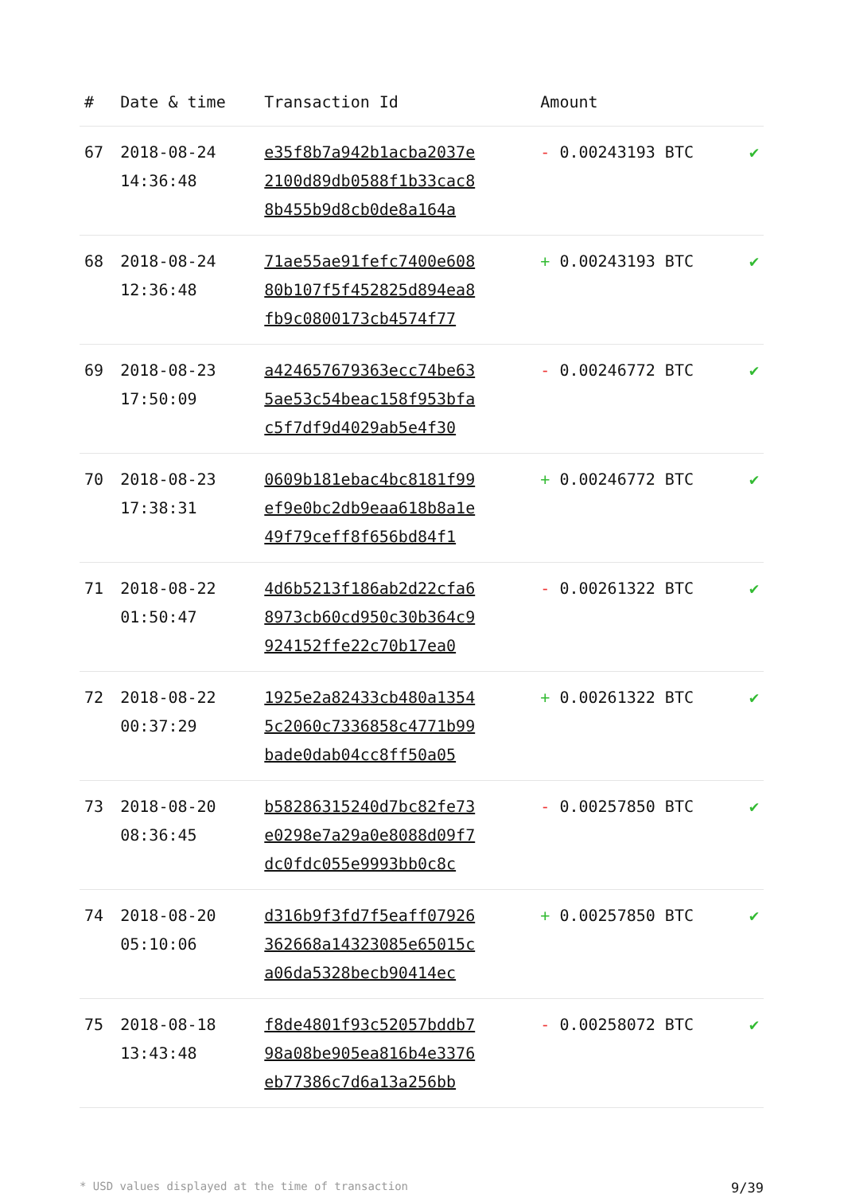| # | Date & time | Transaction Id | Amount | |
| --- | --- | --- | --- | --- |
| 67 | 2018-08-24 14:36:48 | e35f8b7a942b1acba2037e 2100d89db0588f1b33cac8 8b455b9d8cb0de8a164a | - 0.00243193 BTC | ✔ |
| 68 | 2018-08-24 12:36:48 | 71ae55ae91fefc7400e608 80b107f5f452825d894ea8 fb9c0800173cb4574f77 | + 0.00243193 BTC | ✔ |
| 69 | 2018-08-23 17:50:09 | a424657679363ecc74be63 5ae53c54beac158f953bfa c5f7df9d4029ab5e4f30 | - 0.00246772 BTC | ✔ |
| 70 | 2018-08-23 17:38:31 | 0609b181ebac4bc8181f99 ef9e0bc2db9eaa618b8a1e 49f79ceff8f656bd84f1 | + 0.00246772 BTC | ✔ |
| 71 | 2018-08-22 01:50:47 | 4d6b5213f186ab2d22cfa6 8973cb60cd950c30b364c9 924152ffe22c70b17ea0 | - 0.00261322 BTC | ✔ |
| 72 | 2018-08-22 00:37:29 | 1925e2a82433cb480a1354 5c2060c7336858c4771b99 bade0dab04cc8ff50a05 | + 0.00261322 BTC | ✔ |
| 73 | 2018-08-20 08:36:45 | b58286315240d7bc82fe73 e0298e7a29a0e8088d09f7 dc0fdc055e9993bb0c8c | - 0.00257850 BTC | ✔ |
| 74 | 2018-08-20 05:10:06 | d316b9f3fd7f5eaff07926 362668a14323085e65015c a06da5328becb90414ec | + 0.00257850 BTC | ✔ |
| 75 | 2018-08-18 13:43:48 | f8de4801f93c52057bddb7 98a08be905ea816b4e3376 eb77386c7d6a13a256bb | - 0.00258072 BTC | ✔ |
* USD values displayed at the time of transaction 9/39